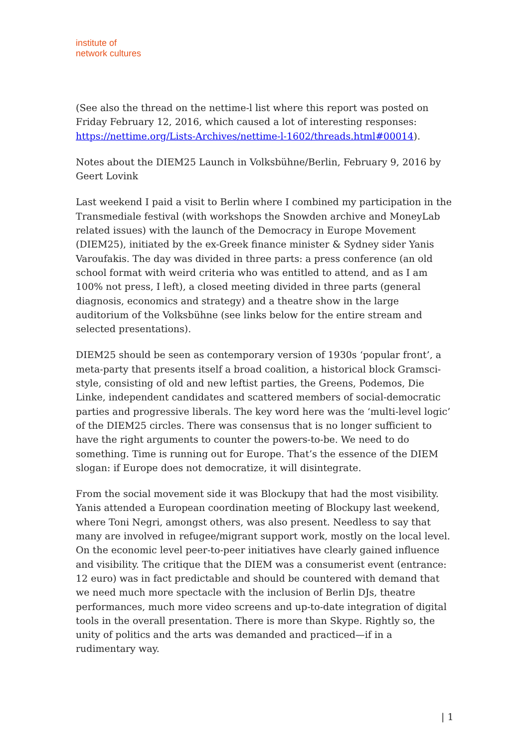institute of
network cultures
(See also the thread on the nettime-l list where this report was posted on Friday February 12, 2016, which caused a lot of interesting responses: https://nettime.org/Lists-Archives/nettime-l-1602/threads.html#00014).
Notes about the DIEM25 Launch in Volksbühne/Berlin, February 9, 2016 by Geert Lovink
Last weekend I paid a visit to Berlin where I combined my participation in the Transmediale festival (with workshops the Snowden archive and MoneyLab related issues) with the launch of the Democracy in Europe Movement (DIEM25), initiated by the ex-Greek finance minister & Sydney sider Yanis Varoufakis. The day was divided in three parts: a press conference (an old school format with weird criteria who was entitled to attend, and as I am 100% not press, I left), a closed meeting divided in three parts (general diagnosis, economics and strategy) and a theatre show in the large auditorium of the Volksbühne (see links below for the entire stream and selected presentations).
DIEM25 should be seen as contemporary version of 1930s ‘popular front’, a meta-party that presents itself a broad coalition, a historical block Gramsci-style, consisting of old and new leftist parties, the Greens, Podemos, Die Linke, independent candidates and scattered members of social-democratic parties and progressive liberals. The key word here was the ‘multi-level logic’ of the DIEM25 circles. There was consensus that is no longer sufficient to have the right arguments to counter the powers-to-be. We need to do something. Time is running out for Europe. That’s the essence of the DIEM slogan: if Europe does not democratize, it will disintegrate.
From the social movement side it was Blockupy that had the most visibility. Yanis attended a European coordination meeting of Blockupy last weekend, where Toni Negri, amongst others, was also present. Needless to say that many are involved in refugee/migrant support work, mostly on the local level. On the economic level peer-to-peer initiatives have clearly gained influence and visibility. The critique that the DIEM was a consumerist event (entrance: 12 euro) was in fact predictable and should be countered with demand that we need much more spectacle with the inclusion of Berlin DJs, theatre performances, much more video screens and up-to-date integration of digital tools in the overall presentation. There is more than Skype. Rightly so, the unity of politics and the arts was demanded and practiced—if in a rudimentary way.
| 1